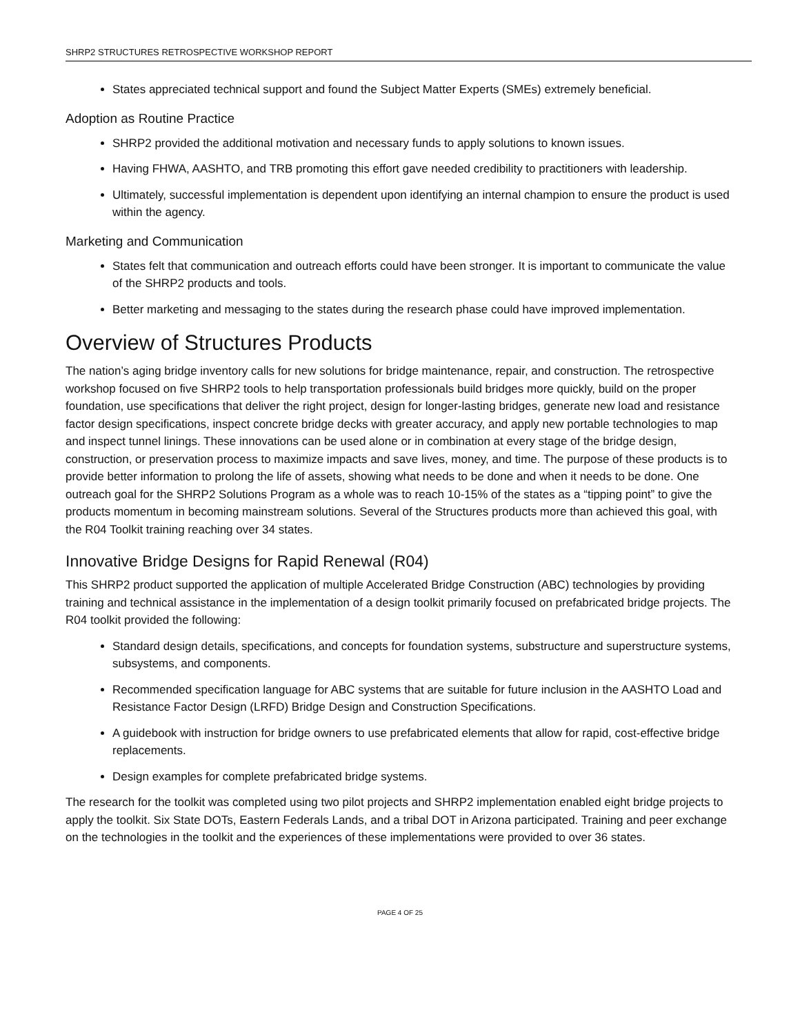SHRP2 STRUCTURES RETROSPECTIVE WORKSHOP REPORT
States appreciated technical support and found the Subject Matter Experts (SMEs) extremely beneficial.
Adoption as Routine Practice
SHRP2 provided the additional motivation and necessary funds to apply solutions to known issues.
Having FHWA, AASHTO, and TRB promoting this effort gave needed credibility to practitioners with leadership.
Ultimately, successful implementation is dependent upon identifying an internal champion to ensure the product is used within the agency.
Marketing and Communication
States felt that communication and outreach efforts could have been stronger. It is important to communicate the value of the SHRP2 products and tools.
Better marketing and messaging to the states during the research phase could have improved implementation.
Overview of Structures Products
The nation’s aging bridge inventory calls for new solutions for bridge maintenance, repair, and construction. The retrospective workshop focused on five SHRP2 tools to help transportation professionals build bridges more quickly, build on the proper foundation, use specifications that deliver the right project, design for longer-lasting bridges, generate new load and resistance factor design specifications, inspect concrete bridge decks with greater accuracy, and apply new portable technologies to map and inspect tunnel linings. These innovations can be used alone or in combination at every stage of the bridge design, construction, or preservation process to maximize impacts and save lives, money, and time. The purpose of these products is to provide better information to prolong the life of assets, showing what needs to be done and when it needs to be done. One outreach goal for the SHRP2 Solutions Program as a whole was to reach 10-15% of the states as a “tipping point” to give the products momentum in becoming mainstream solutions. Several of the Structures products more than achieved this goal, with the R04 Toolkit training reaching over 34 states.
Innovative Bridge Designs for Rapid Renewal (R04)
This SHRP2 product supported the application of multiple Accelerated Bridge Construction (ABC) technologies by providing training and technical assistance in the implementation of a design toolkit primarily focused on prefabricated bridge projects. The R04 toolkit provided the following:
Standard design details, specifications, and concepts for foundation systems, substructure and superstructure systems, subsystems, and components.
Recommended specification language for ABC systems that are suitable for future inclusion in the AASHTO Load and Resistance Factor Design (LRFD) Bridge Design and Construction Specifications.
A guidebook with instruction for bridge owners to use prefabricated elements that allow for rapid, cost-effective bridge replacements.
Design examples for complete prefabricated bridge systems.
The research for the toolkit was completed using two pilot projects and SHRP2 implementation enabled eight bridge projects to apply the toolkit. Six State DOTs, Eastern Federals Lands, and a tribal DOT in Arizona participated. Training and peer exchange on the technologies in the toolkit and the experiences of these implementations were provided to over 36 states.
PAGE 4 OF 25